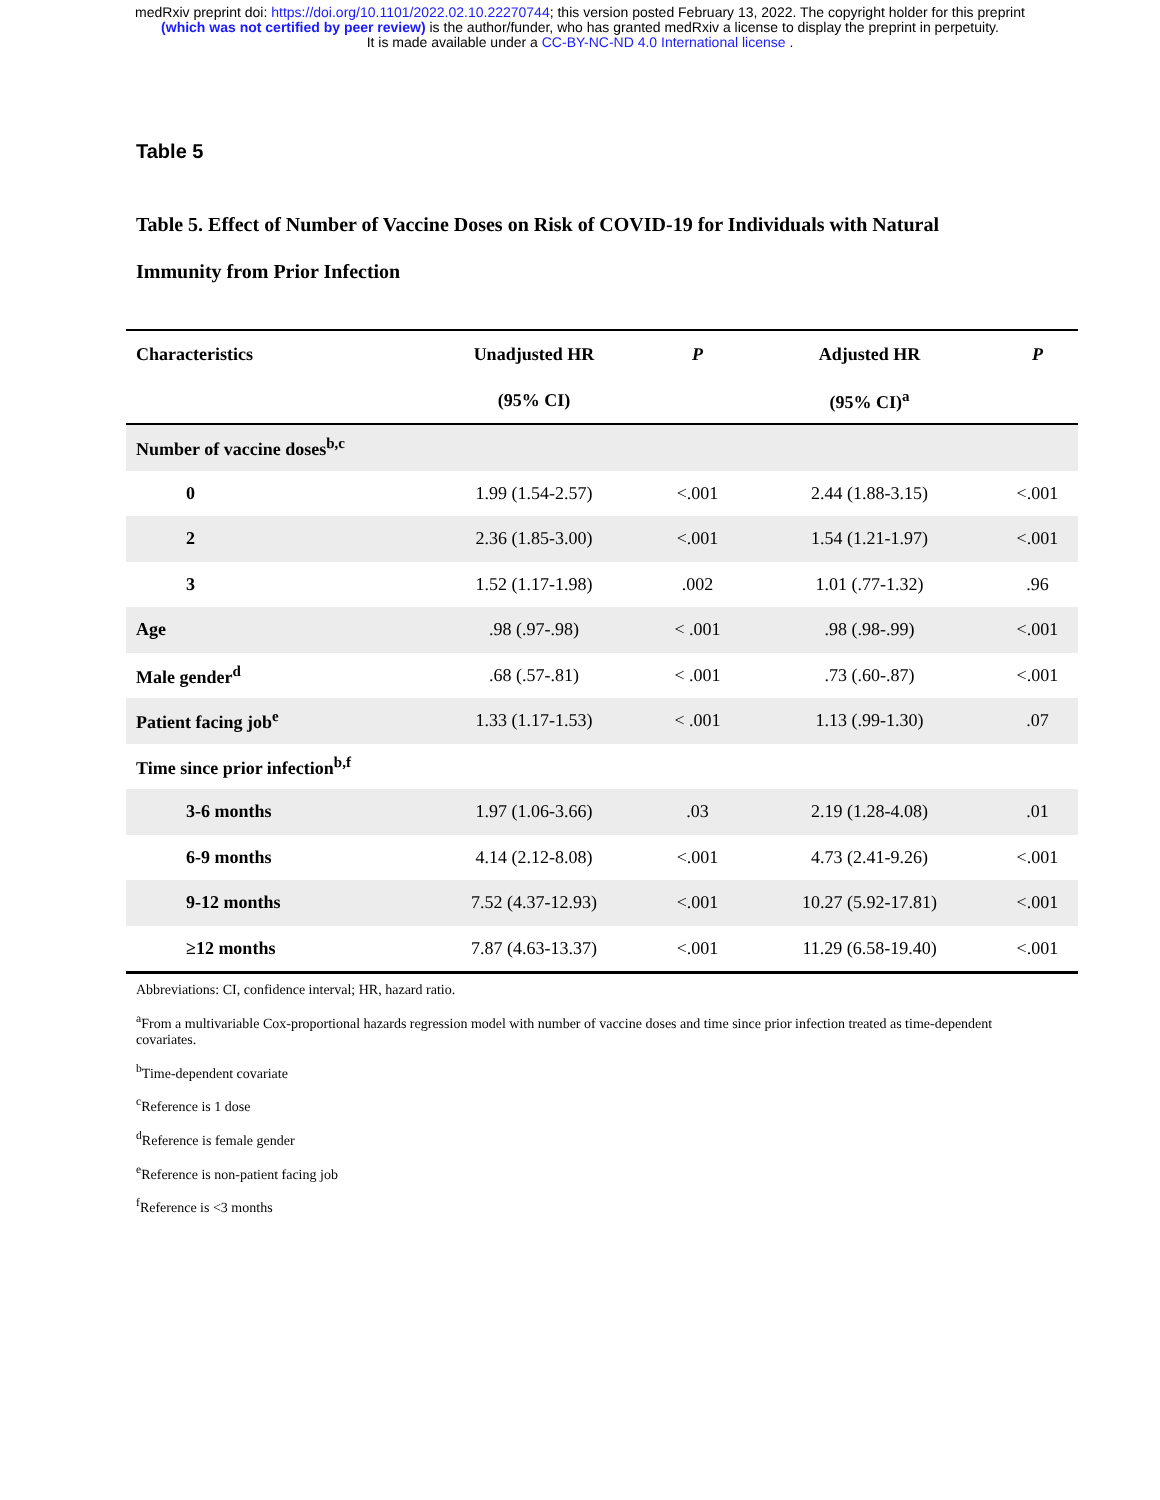medRxiv preprint doi: https://doi.org/10.1101/2022.02.10.22270744; this version posted February 13, 2022. The copyright holder for this preprint
(which was not certified by peer review) is the author/funder, who has granted medRxiv a license to display the preprint in perpetuity.
It is made available under a CC-BY-NC-ND 4.0 International license .
Table 5
Table 5. Effect of Number of Vaccine Doses on Risk of COVID-19 for Individuals with Natural Immunity from Prior Infection
| Characteristics | Unadjusted HR | P | Adjusted HR | P |
| --- | --- | --- | --- | --- |
| | (95% CI) | | (95% CI)<sup>a</sup> | |
| Number of vaccine doses<sup>b,c</sup> | | | | |
| 0 | 1.99 (1.54-2.57) | <.001 | 2.44 (1.88-3.15) | <.001 |
| 2 | 2.36 (1.85-3.00) | <.001 | 1.54 (1.21-1.97) | <.001 |
| 3 | 1.52 (1.17-1.98) | .002 | 1.01 (.77-1.32) | .96 |
| Age | .98 (.97-.98) | < .001 | .98 (.98-.99) | <.001 |
| Male gender<sup>d</sup> | .68 (.57-.81) | < .001 | .73 (.60-.87) | <.001 |
| Patient facing job<sup>e</sup> | 1.33 (1.17-1.53) | < .001 | 1.13 (.99-1.30) | .07 |
| Time since prior infection<sup>b,f</sup> | | | | |
| 3-6 months | 1.97 (1.06-3.66) | .03 | 2.19 (1.28-4.08) | .01 |
| 6-9 months | 4.14 (2.12-8.08) | <.001 | 4.73 (2.41-9.26) | <.001 |
| 9-12 months | 7.52 (4.37-12.93) | <.001 | 10.27 (5.92-17.81) | <.001 |
| ≥12 months | 7.87 (4.63-13.37) | <.001 | 11.29 (6.58-19.40) | <.001 |
Abbreviations: CI, confidence interval; HR, hazard ratio.
<sup>a</sup> From a multivariable Cox-proportional hazards regression model with number of vaccine doses and time since prior infection treated as time-dependent covariates.
<sup>b</sup> Time-dependent covariate
<sup>c</sup> Reference is 1 dose
<sup>d</sup> Reference is female gender
<sup>e</sup> Reference is non-patient facing job
<sup>f</sup> Reference is <3 months